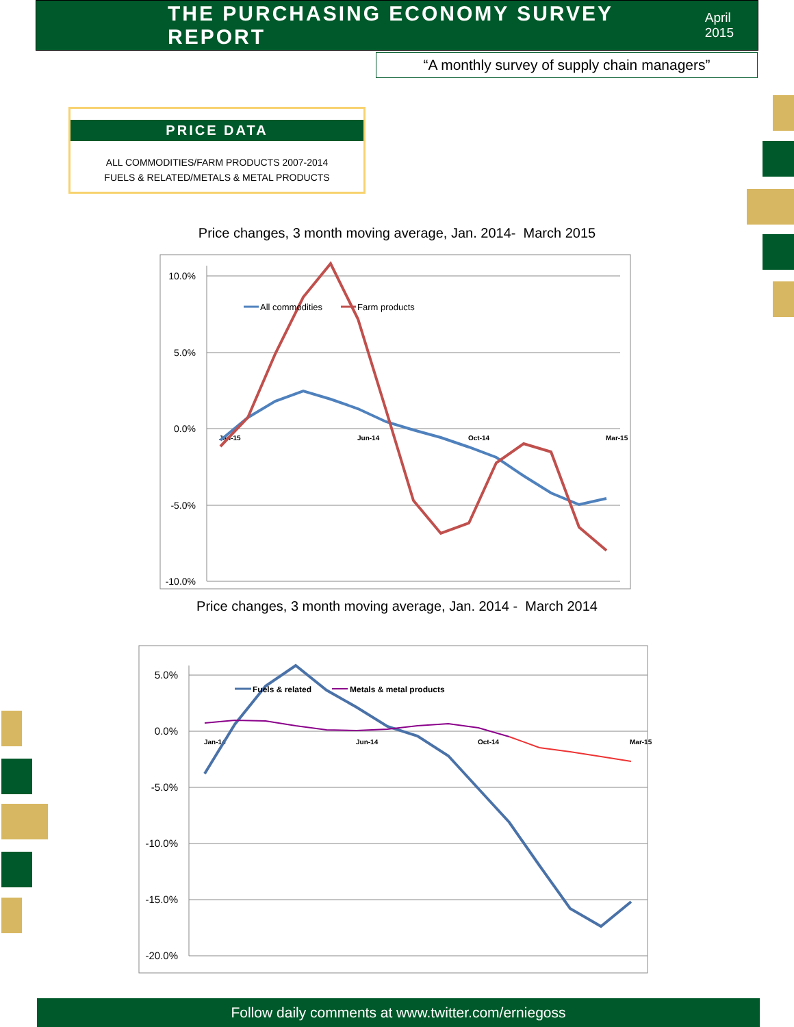THE PURCHASING ECONOMY SURVEY REPORT
April 2015
“A monthly survey of supply chain managers”
PRICE DATA
ALL COMMODITIES/FARM PRODUCTS 2007-2014
FUELS & RELATED/METALS & METAL PRODUCTS
Price changes, 3 month moving average, Jan. 2014- March 2015
10.0%
5.0%
0.0%
-5.0%
-10.0%
Jan-15
Jun-14
Oct-14
Mar-15
All commodities
Farm products
Price changes, 3 month moving average, Jan. 2014 - March 2014
5.0%
0.0%
-5.0%
-10.0%
-15.0%
-20.0%
Jan-14
Jun-14
Oct-14
Mar-15
Fuels & related
Metals & metal products
Follow daily comments at www.twitter.com/erniegoss